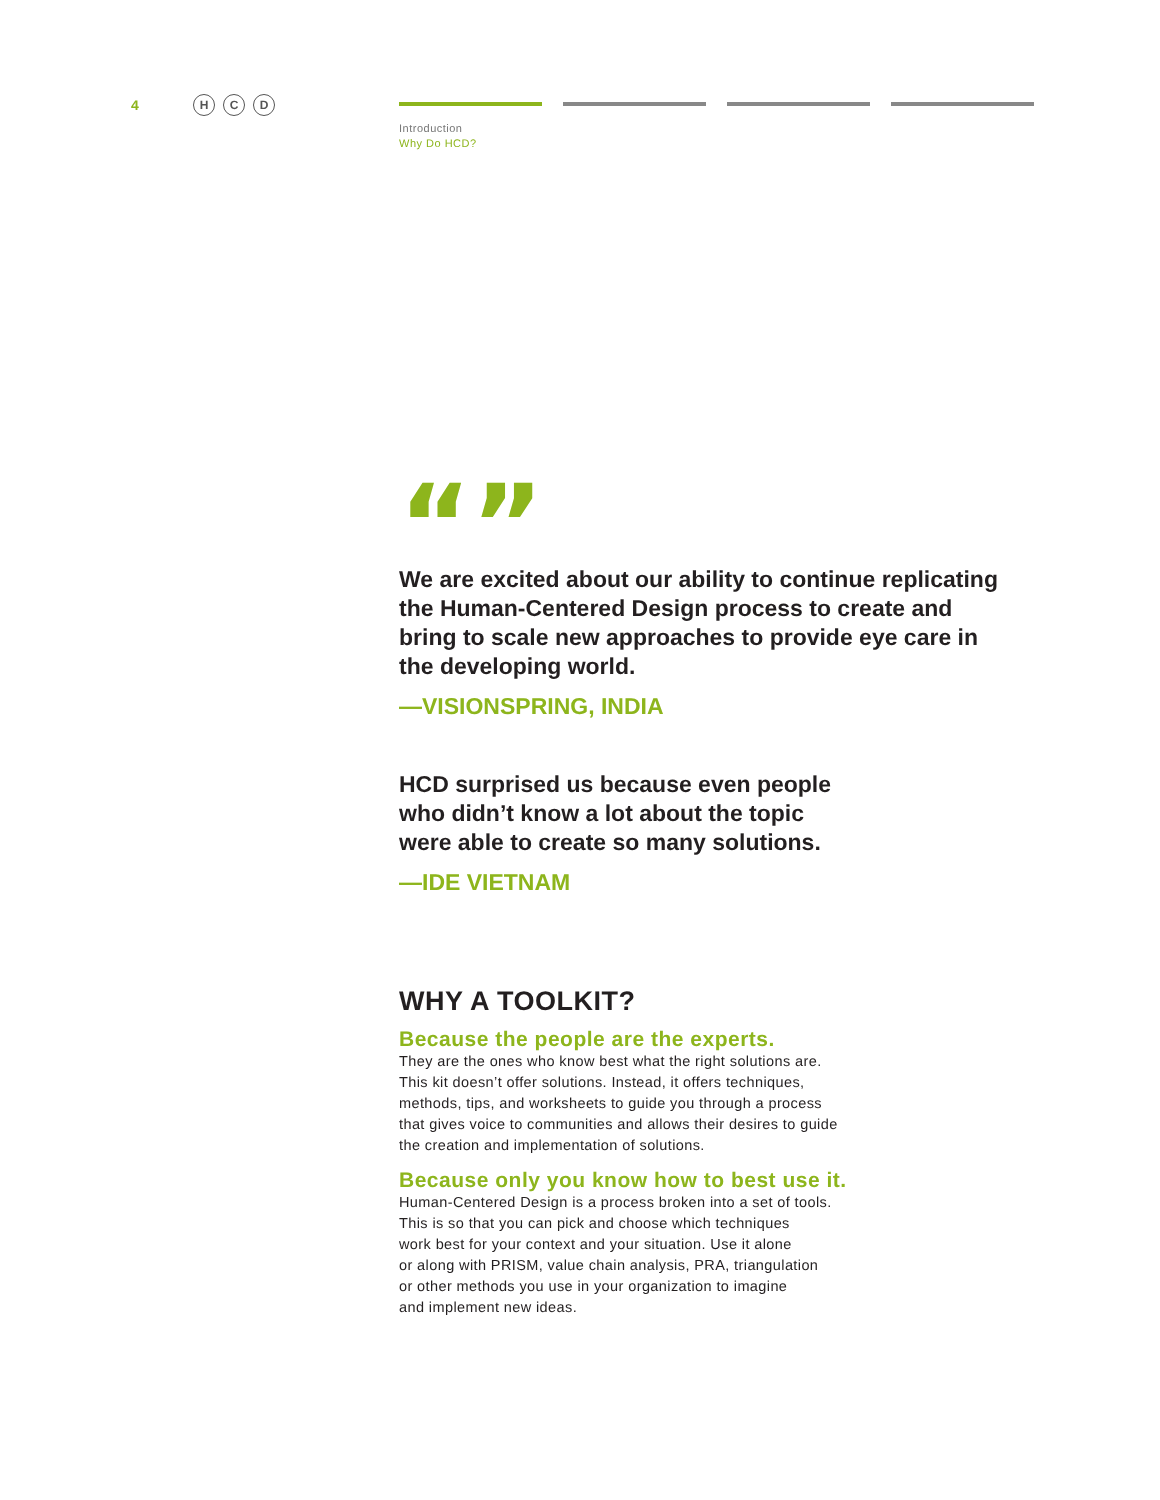4 H C D
Introduction
Why Do HCD?
“”
We are excited about our ability to continue replicating the Human-Centered Design process to create and bring to scale new approaches to provide eye care in the developing world.
—VISIONSPRING, INDIA
HCD surprised us because even people
who didn’t know a lot about the topic
were able to create so many solutions.
—IDE VIETNAM
WHY A TOOLKIT?
Because the people are the experts.
They are the ones who know best what the right solutions are.
This kit doesn’t offer solutions. Instead, it offers techniques,
methods, tips, and worksheets to guide you through a process
that gives voice to communities and allows their desires to guide
the creation and implementation of solutions.
Because only you know how to best use it.
Human-Centered Design is a process broken into a set of tools.
This is so that you can pick and choose which techniques
work best for your context and your situation. Use it alone
or along with PRISM, value chain analysis, PRA, triangulation
or other methods you use in your organization to imagine
and implement new ideas.